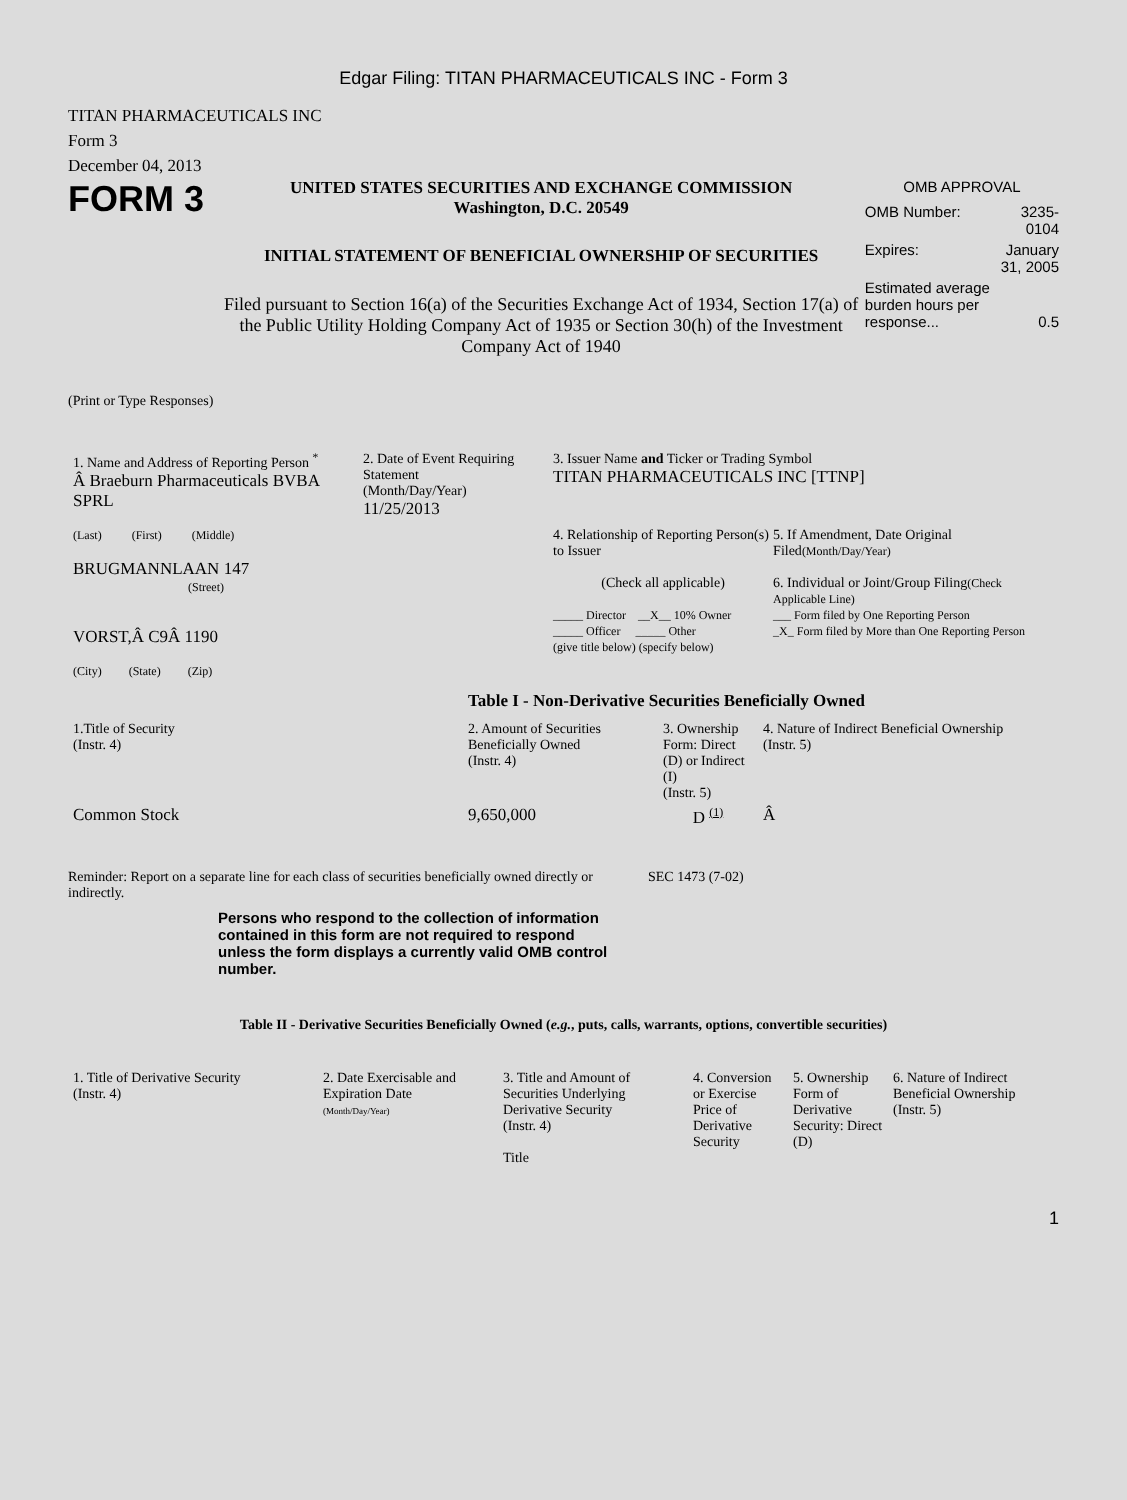Edgar Filing: TITAN PHARMACEUTICALS INC - Form 3
TITAN PHARMACEUTICALS INC
Form 3
December 04, 2013
FORM 3
UNITED STATES SECURITIES AND EXCHANGE COMMISSION
Washington, D.C. 20549
INITIAL STATEMENT OF BENEFICIAL OWNERSHIP OF SECURITIES
Filed pursuant to Section 16(a) of the Securities Exchange Act of 1934, Section 17(a) of the Public Utility Holding Company Act of 1935 or Section 30(h) of the Investment Company Act of 1940
OMB APPROVAL
| OMB Number: | 3235-0104 |
| Expires: | January 31, 2005 |
| Estimated average burden hours per response... | 0.5 |
(Print or Type Responses)
| 1. Name and Address of Reporting Person <sup>*</sup> Â Braeburn Pharmaceuticals BVBA SPRL (Last) (First) (Middle) BRUGMANNLAAN 147 (Street) VORST,Â C9Â 1190 (City) (State) (Zip) | 2. Date of Event Requiring Statement (Month/Day/Year) 11/25/2013 | 3. Issuer Name and Ticker or Trading Symbol TITAN PHARMACEUTICALS INC [TTNP] 4. Relationship of Reporting Person(s) to Issuer (Check all applicable) _____ Director __X__ 10% Owner _____ Officer _____ Other (give title below) (specify below) 5. If Amendment, Date Original Filed (Month/Day/Year) 6. Individual or Joint/Group Filing (Check Applicable Line) ___ Form filed by One Reporting Person _X_ Form filed by More than One Reporting Person |
Table I - Non-Derivative Securities Beneficially Owned
| 1.Title of Security (Instr. 4) | 2. Amount of Securities Beneficially Owned (Instr. 4) | 3. Ownership Form: Direct (D) or Indirect (I) (Instr. 5) | 4. Nature of Indirect Beneficial Ownership (Instr. 5) |
| --- | --- | --- | --- |
| Common Stock | 9,650,000 | D <sup>(1)</sup> | Â |
Reminder: Report on a separate line for each class of securities beneficially owned directly or indirectly.
SEC 1473 (7-02)
Persons who respond to the collection of information contained in this form are not required to respond unless the form displays a currently valid OMB control number.
Table II - Derivative Securities Beneficially Owned (e.g., puts, calls, warrants, options, convertible securities)
| 1. Title of Derivative Security (Instr. 4) | 2. Date Exercisable and Expiration Date (Month/Day/Year) | 3. Title and Amount of Securities Underlying Derivative Security (Instr. 4) Title | 4. Conversion or Exercise Price of Derivative Security | 5. Ownership Form of Derivative Security: Direct (D) | 6. Nature of Indirect Beneficial Ownership (Instr. 5) |
| --- | --- | --- | --- | --- | --- |
1